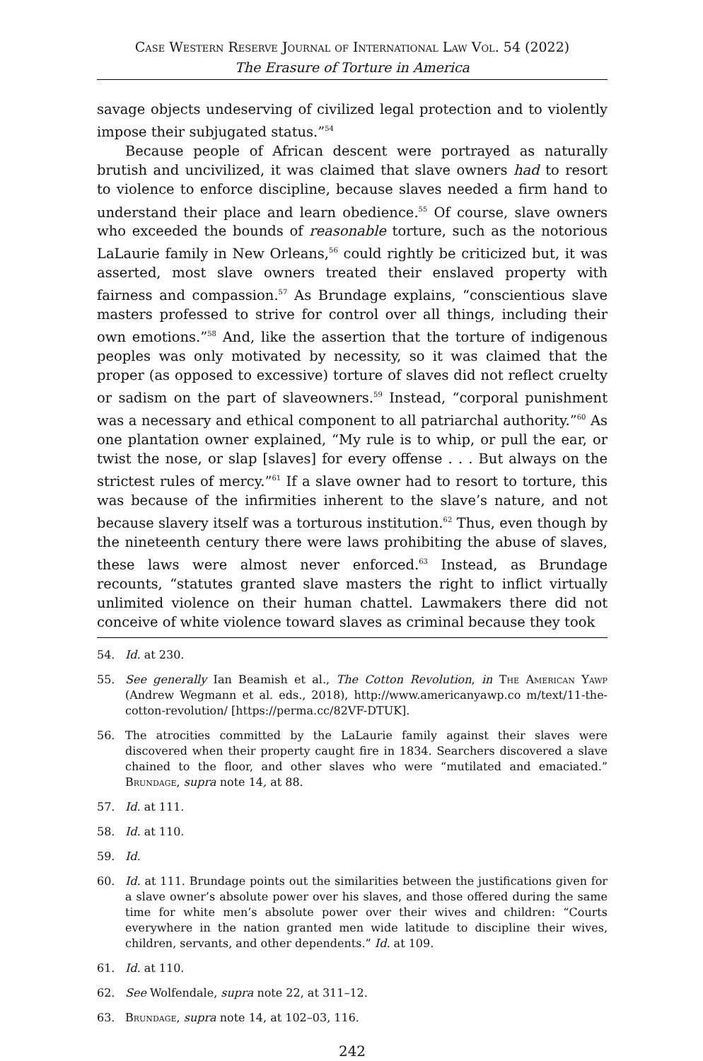Case Western Reserve Journal of International Law Vol. 54 (2022)
The Erasure of Torture in America
savage objects undeserving of civilized legal protection and to violently impose their subjugated status.”<sup>54</sup>
Because people of African descent were portrayed as naturally brutish and uncivilized, it was claimed that slave owners had to resort to violence to enforce discipline, because slaves needed a firm hand to understand their place and learn obedience.<sup>55</sup> Of course, slave owners who exceeded the bounds of reasonable torture, such as the notorious LaLaurie family in New Orleans,<sup>56</sup> could rightly be criticized but, it was asserted, most slave owners treated their enslaved property with fairness and compassion.<sup>57</sup> As Brundage explains, “conscientious slave masters professed to strive for control over all things, including their own emotions.”<sup>58</sup> And, like the assertion that the torture of indigenous peoples was only motivated by necessity, so it was claimed that the proper (as opposed to excessive) torture of slaves did not reflect cruelty or sadism on the part of slaveowners.<sup>59</sup> Instead, “corporal punishment was a necessary and ethical component to all patriarchal authority.”<sup>60</sup> As one plantation owner explained, “My rule is to whip, or pull the ear, or twist the nose, or slap [slaves] for every offense . . . But always on the strictest rules of mercy.”<sup>61</sup> If a slave owner had to resort to torture, this was because of the infirmities inherent to the slave’s nature, and not because slavery itself was a torturous institution.<sup>62</sup> Thus, even though by the nineteenth century there were laws prohibiting the abuse of slaves, these laws were almost never enforced.<sup>63</sup> Instead, as Brundage recounts, “statutes granted slave masters the right to inflict virtually unlimited violence on their human chattel. Lawmakers there did not conceive of white violence toward slaves as criminal because they took
54. Id. at 230.
55. See generally Ian Beamish et al., The Cotton Revolution, in The American Yawp (Andrew Wegmann et al. eds., 2018), http://www.americanyawp.co m/text/11-the-cotton-revolution/ [https://perma.cc/82VF-DTUK].
56. The atrocities committed by the LaLaurie family against their slaves were discovered when their property caught fire in 1834. Searchers discovered a slave chained to the floor, and other slaves who were “mutilated and emaciated.” Brundage, supra note 14, at 88.
57. Id. at 111.
58. Id. at 110.
59. Id.
60. Id. at 111. Brundage points out the similarities between the justifications given for a slave owner’s absolute power over his slaves, and those offered during the same time for white men’s absolute power over their wives and children: “Courts everywhere in the nation granted men wide latitude to discipline their wives, children, servants, and other dependents.” Id. at 109.
61. Id. at 110.
62. See Wolfendale, supra note 22, at 311–12.
63. Brundage, supra note 14, at 102–03, 116.
242